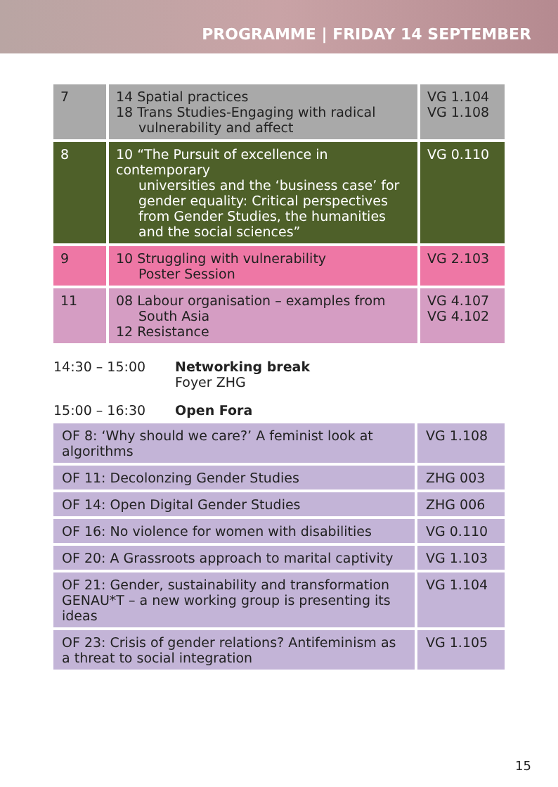PROGRAMME | FRIDAY 14 SEPTEMBER
| 7 | 14 Spatial practices 18 Trans Studies-Engaging with radical vulnerability and affect | VG 1.104 VG 1.108 |
| 8 | 10 “The Pursuit of excellence in contemporary universities and the ‘business case’ for gender equality: Critical perspectives from Gender Studies, the humanities and the social sciences” | VG 0.110 |
| 9 | 10 Struggling with vulnerability Poster Session | VG 2.103 |
| 11 | 08 Labour organisation – examples from South Asia 12 Resistance | VG 4.107 VG 4.102 |
14:30 – 15:00 Networking break
Foyer ZHG
15:00 – 16:30 Open Fora
| OF 8: ‘Why should we care?’ A feminist look at algorithms | VG 1.108 |
| OF 11: Decolonzing Gender Studies | ZHG 003 |
| OF 14: Open Digital Gender Studies | ZHG 006 |
| OF 16: No violence for women with disabilities | VG 0.110 |
| OF 20: A Grassroots approach to marital captivity | VG 1.103 |
| OF 21: Gender, sustainability and transformation GENAU*T – a new working group is presenting its ideas | VG 1.104 |
| OF 23: Crisis of gender relations? Antifeminism as a threat to social integration | VG 1.105 |
15